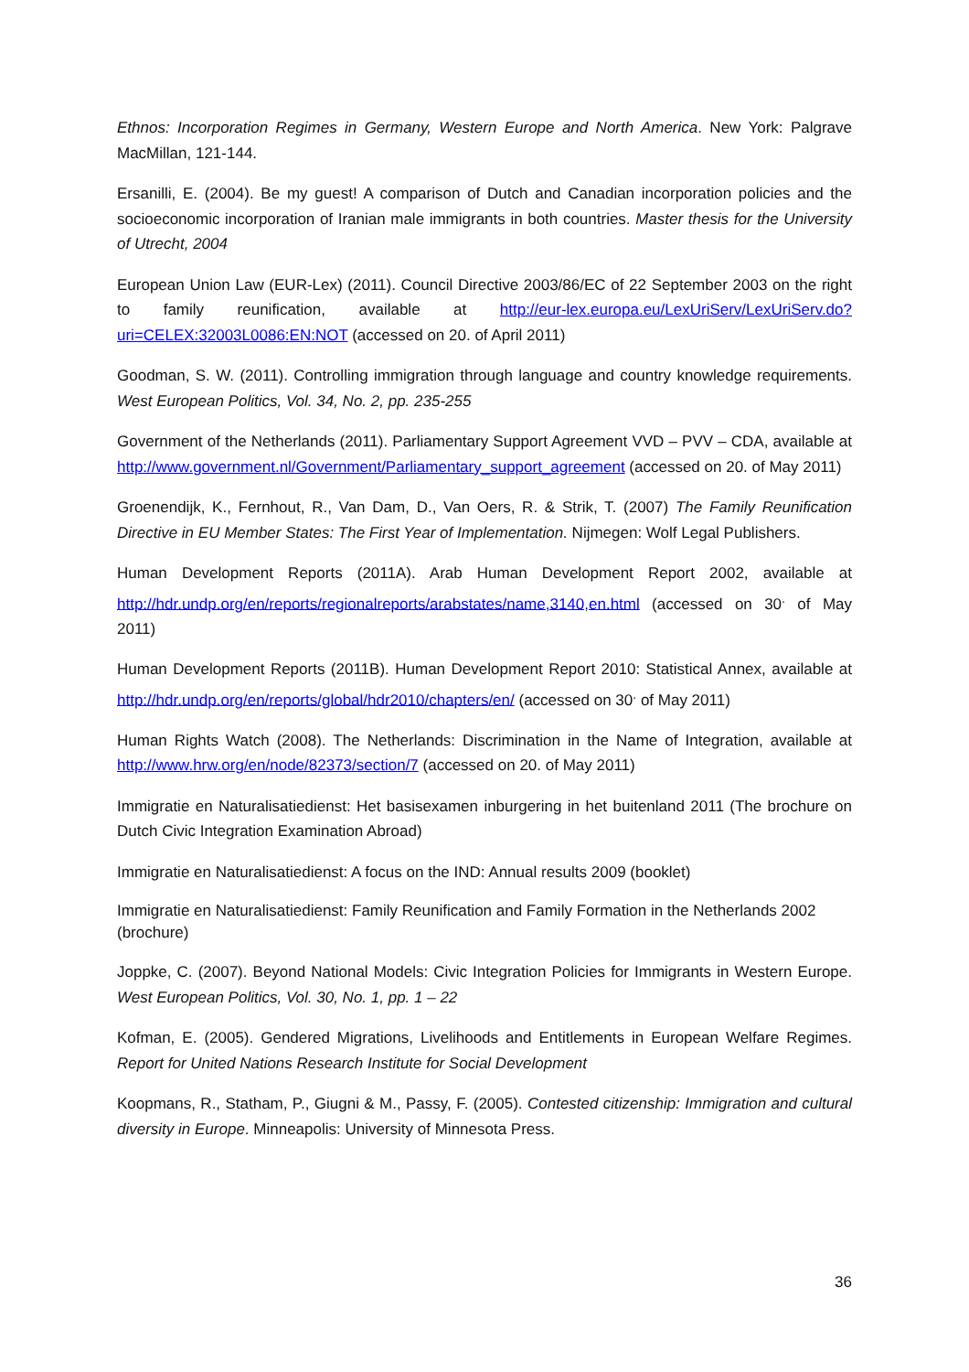Ethnos: Incorporation Regimes in Germany, Western Europe and North America. New York: Palgrave MacMillan, 121-144.
Ersanilli, E. (2004). Be my guest! A comparison of Dutch and Canadian incorporation policies and the socioeconomic incorporation of Iranian male immigrants in both countries. Master thesis for the University of Utrecht, 2004
European Union Law (EUR-Lex) (2011). Council Directive 2003/86/EC of 22 September 2003 on the right to family reunification, available at http://eur-lex.europa.eu/LexUriServ/LexUriServ.do?uri=CELEX:32003L0086:EN:NOT (accessed on 20. of April 2011)
Goodman, S. W. (2011). Controlling immigration through language and country knowledge requirements. West European Politics, Vol. 34, No. 2, pp. 235-255
Government of the Netherlands (2011). Parliamentary Support Agreement VVD – PVV – CDA, available at http://www.government.nl/Government/Parliamentary_support_agreement (accessed on 20. of May 2011)
Groenendijk, K., Fernhout, R., Van Dam, D., Van Oers, R. & Strik, T. (2007) The Family Reunification Directive in EU Member States: The First Year of Implementation. Nijmegen: Wolf Legal Publishers.
Human Development Reports (2011A). Arab Human Development Report 2002, available at http://hdr.undp.org/en/reports/regionalreports/arabstates/name,3140,en.html (accessed on 30<sup>.</sup> of May 2011)
Human Development Reports (2011B). Human Development Report 2010: Statistical Annex, available at http://hdr.undp.org/en/reports/global/hdr2010/chapters/en/ (accessed on 30<sup>.</sup> of May 2011)
Human Rights Watch (2008). The Netherlands: Discrimination in the Name of Integration, available at http://www.hrw.org/en/node/82373/section/7 (accessed on 20. of May 2011)
Immigratie en Naturalisatiedienst: Het basisexamen inburgering in het buitenland 2011 (The brochure on Dutch Civic Integration Examination Abroad)
Immigratie en Naturalisatiedienst: A focus on the IND: Annual results 2009 (booklet)
Immigratie en Naturalisatiedienst: Family Reunification and Family Formation in the Netherlands 2002 (brochure)
Joppke, C. (2007). Beyond National Models: Civic Integration Policies for Immigrants in Western Europe. West European Politics, Vol. 30, No. 1, pp. 1 – 22
Kofman, E. (2005). Gendered Migrations, Livelihoods and Entitlements in European Welfare Regimes. Report for United Nations Research Institute for Social Development
Koopmans, R., Statham, P., Giugni & M., Passy, F. (2005). Contested citizenship: Immigration and cultural diversity in Europe. Minneapolis: University of Minnesota Press.
36